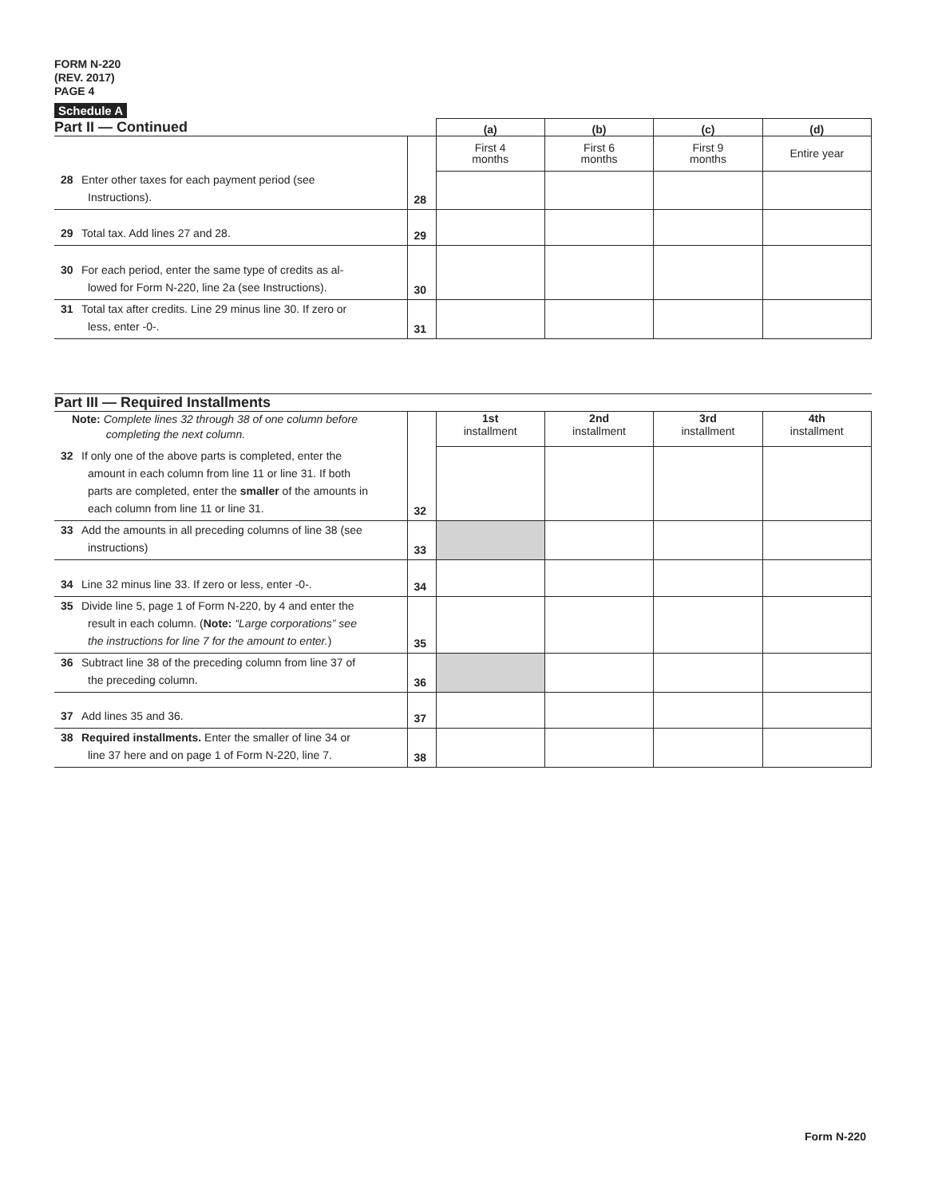FORM N-220
(REV. 2017)
PAGE 4
Schedule A
| Part II — Continued | | (a) | (b) | (c) | (d) |
| --- | --- | --- | --- | --- | --- |
| | | First 4 months | First 6 months | First 9 months | Entire year |
| 28 Enter other taxes for each payment period (see Instructions). | 28 | | | | |
| 29 Total tax. Add lines 27 and 28. | 29 | | | | |
| 30 For each period, enter the same type of credits as al- lowed for Form N-220, line 2a (see Instructions). | 30 | | | | |
| 31 Total tax after credits. Line 29 minus line 30. If zero or less, enter -0-. | 31 | | | | |
| Part III — Required Installments | | | | | |
| --- | --- | --- | --- | --- | --- |
| Note: Complete lines 32 through 38 of one column before completing the next column. | | 1st installment | 2nd installment | 3rd installment | 4th installment |
| 32 If only one of the above parts is completed, enter the amount in each column from line 11 or line 31. If both parts are completed, enter the smaller of the amounts in each column from line 11 or line 31. | 32 | | | | |
| 33 Add the amounts in all preceding columns of line 38 (see instructions) | 33 | | | | |
| 34 Line 32 minus line 33. If zero or less, enter -0-. | 34 | | | | |
| 35 Divide line 5, page 1 of Form N-220, by 4 and enter the result in each column. ( Note: “Large corporations” see the instructions for line 7 for the amount to enter. ) | 35 | | | | |
| 36 Subtract line 38 of the preceding column from line 37 of the preceding column. | 36 | | | | |
| 37 Add lines 35 and 36. | 37 | | | | |
| 38 Required installments. Enter the smaller of line 34 or line 37 here and on page 1 of Form N-220, line 7. | 38 | | | | |
Form N-220